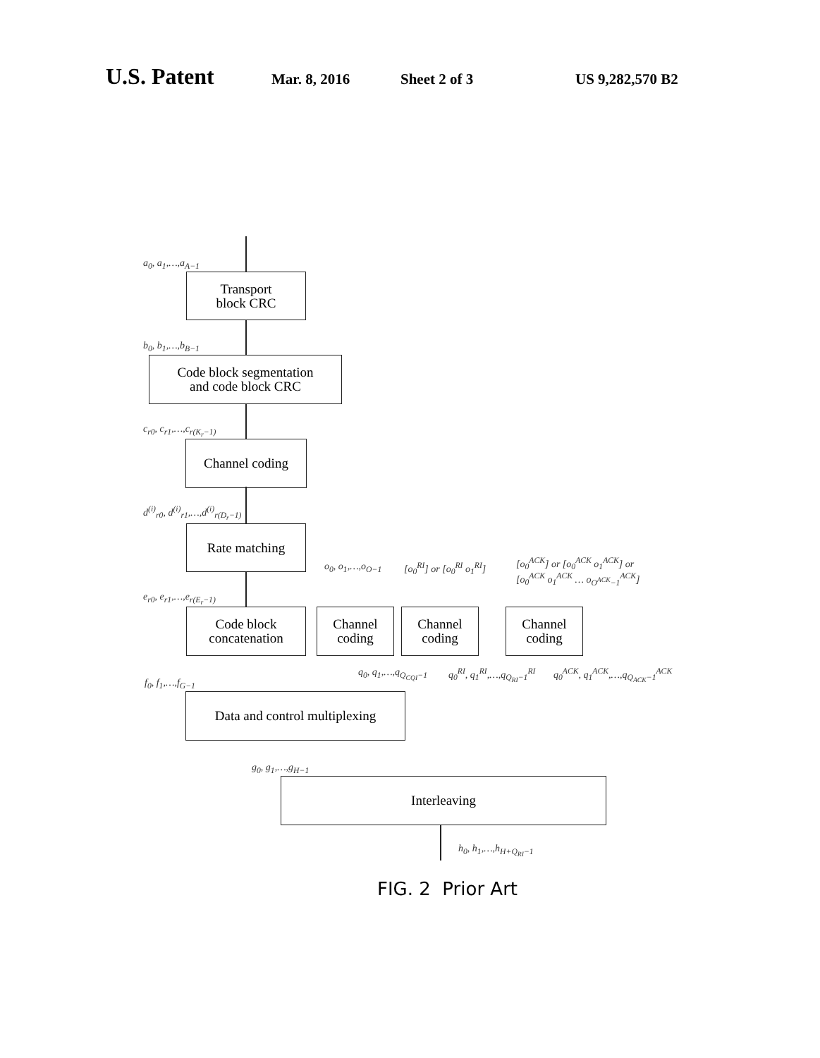U.S. Patent
Mar. 8, 2016 Sheet 2 of 3 US 9,282,570 B2
a<sub>0</sub>, a<sub>1</sub>,…,a<sub>A−1</sub>
Transport
block CRC
b<sub>0</sub>, b<sub>1</sub>,…,b<sub>B−1</sub>
Code block segmentation
and code block CRC
c<sub>r0</sub>, c<sub>r1</sub>,…,c<sub>r(K<sub>r</sub>−1)</sub>
Channel coding
d<sup>(i)</sup><sub>r0</sub>, d<sup>(i)</sup><sub>r1</sub>,…,d<sup>(i)</sup><sub>r(D<sub>r</sub>−1)</sub>
Rate matching
e<sub>r0</sub>, e<sub>r1</sub>,…,e<sub>r(E<sub>r</sub>−1)</sub>
o<sub>0</sub>, o<sub>1</sub>,…,o<sub>O−1</sub> [o<sub>0</sub><sup>RI</sup>] or [o<sub>0</sub><sup>RI</sup> o<sub>1</sub><sup>RI</sup>]
[o<sub>0</sub><sup>ACK</sup>] or [o<sub>0</sub><sup>ACK</sup> o<sub>1</sub><sup>ACK</sup>] or
[o<sub>0</sub><sup>ACK</sup> o<sub>1</sub><sup>ACK</sup> … o<sub>O<sup>ACK</sup>−1</sub><sup>ACK</sup>]
Code block
concatenation
Channel
coding
Channel
coding
Channel
coding
f<sub>0</sub>, f<sub>1</sub>,…,f<sub>G−1</sub>
q<sub>0</sub>, q<sub>1</sub>,…,q<sub>Q<sub>CQI</sub>−1</sub> q<sub>0</sub><sup>RI</sup>, q<sub>1</sub><sup>RI</sup>,…,q<sub>Q<sub>RI</sub>−1</sub><sup>RI</sup> q<sub>0</sub><sup>ACK</sup>, q<sub>1</sub><sup>ACK</sup>,…,q<sub>Q<sub>ACK</sub>−1</sub><sup>ACK</sup>
Data and control multiplexing
g<sub>0</sub>, g<sub>1</sub>,…,g<sub>H−1</sub>
Interleaving
h<sub>0</sub>, h<sub>1</sub>,…,h<sub>H+Q<sub>RI</sub>−1</sub>
FIG. 2 Prior Art